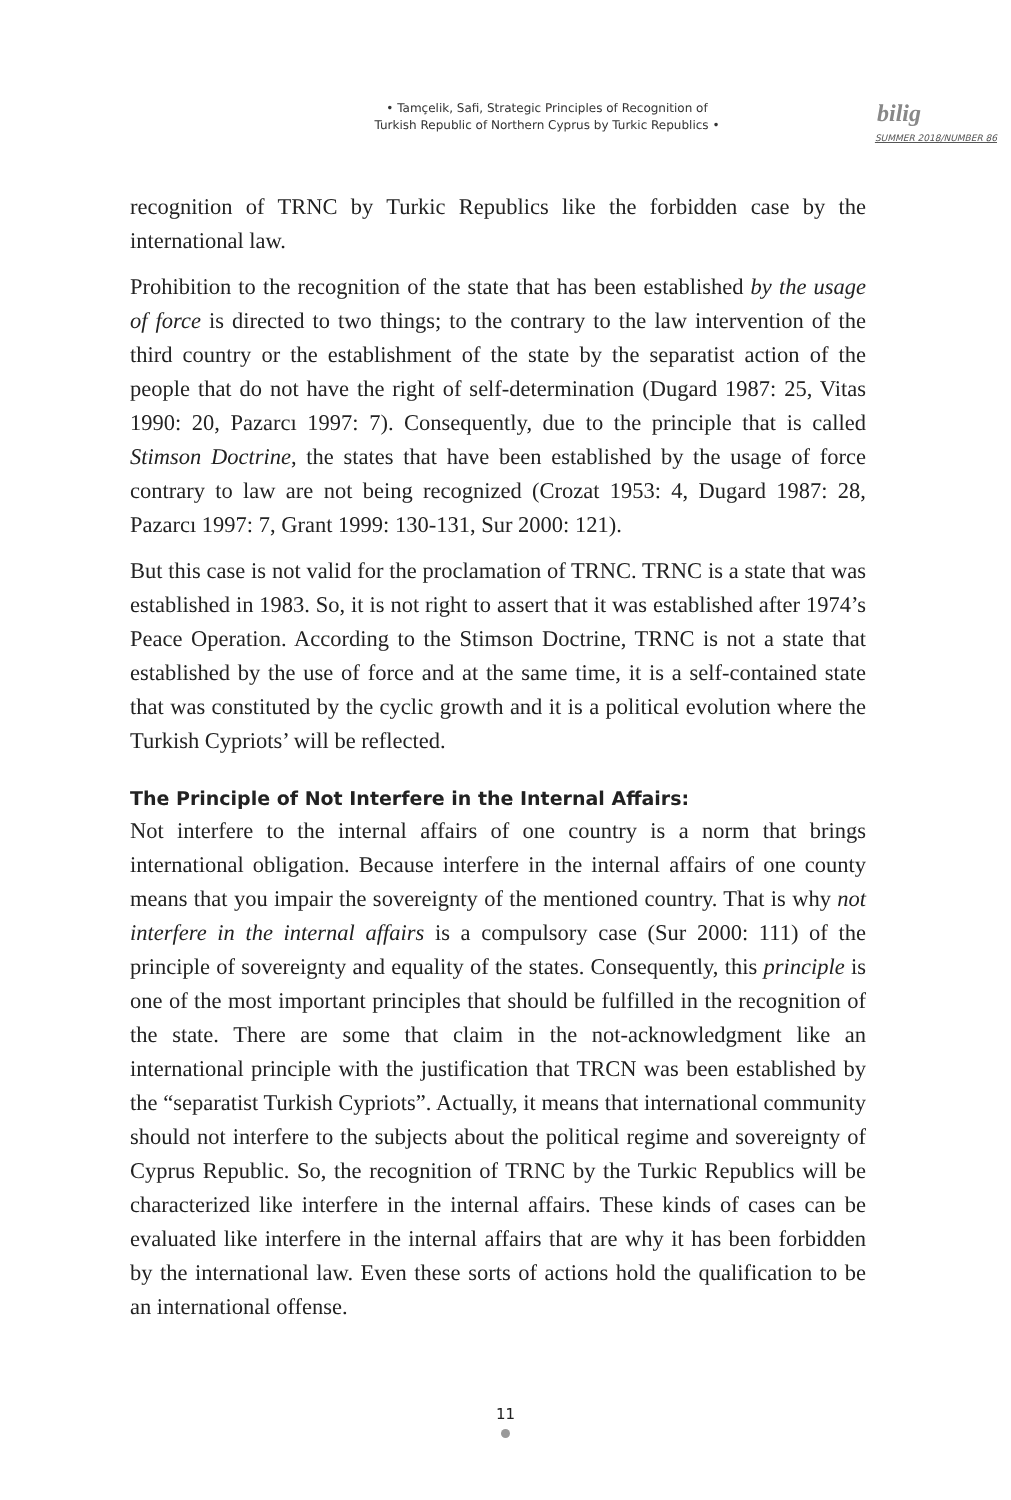• Tamçelik, Safi, Strategic Principles of Recognition of
Turkish Republic of Northern Cyprus by Turkic Republics •
bilig
SUMMER 2018/NUMBER 86
recognition of TRNC by Turkic Republics like the forbidden case by the international law.
Prohibition to the recognition of the state that has been established by the usage of force is directed to two things; to the contrary to the law intervention of the third country or the establishment of the state by the separatist action of the people that do not have the right of self-determination (Dugard 1987: 25, Vitas 1990: 20, Pazarcı 1997: 7). Consequently, due to the principle that is called Stimson Doctrine, the states that have been established by the usage of force contrary to law are not being recognized (Crozat 1953: 4, Dugard 1987: 28, Pazarcı 1997: 7, Grant 1999: 130-131, Sur 2000: 121).
But this case is not valid for the proclamation of TRNC. TRNC is a state that was established in 1983. So, it is not right to assert that it was established after 1974’s Peace Operation. According to the Stimson Doctrine, TRNC is not a state that established by the use of force and at the same time, it is a self-contained state that was constituted by the cyclic growth and it is a political evolution where the Turkish Cypriots’ will be reflected.
The Principle of Not Interfere in the Internal Affairs:
Not interfere to the internal affairs of one country is a norm that brings international obligation. Because interfere in the internal affairs of one county means that you impair the sovereignty of the mentioned country. That is why not interfere in the internal affairs is a compulsory case (Sur 2000: 111) of the principle of sovereignty and equality of the states. Consequently, this principle is one of the most important principles that should be fulfilled in the recognition of the state. There are some that claim in the not-acknowledgment like an international principle with the justification that TRCN was been established by the “separatist Turkish Cypriots”. Actually, it means that international community should not interfere to the subjects about the political regime and sovereignty of Cyprus Republic. So, the recognition of TRNC by the Turkic Republics will be characterized like interfere in the internal affairs. These kinds of cases can be evaluated like interfere in the internal affairs that are why it has been forbidden by the international law. Even these sorts of actions hold the qualification to be an international offense.
11